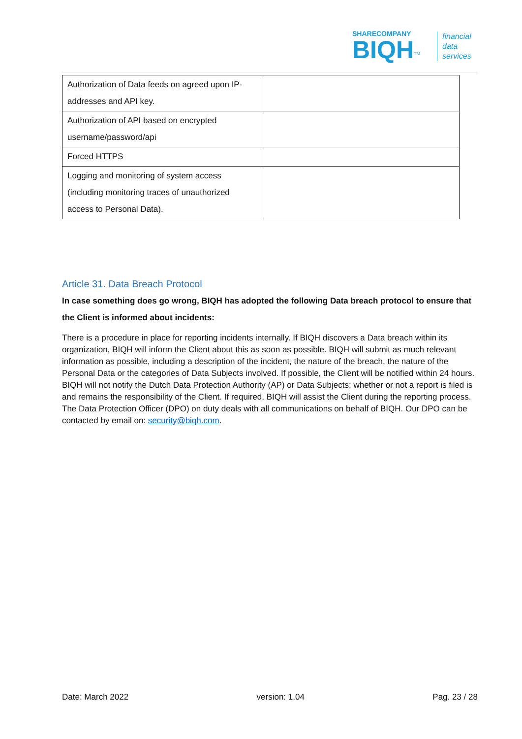SHARECOMPANY
BIQH
<sup>TM</sup>
financial
data
services
| Authorization of Data feeds on agreed upon IP-addresses and API key. | |
| Authorization of API based on encrypted username/password/api | |
| Forced HTTPS | |
| Logging and monitoring of system access (including monitoring traces of unauthorized access to Personal Data). | |
Article 31. Data Breach Protocol
In case something does go wrong, BIQH has adopted the following Data breach protocol to ensure that the Client is informed about incidents:
There is a procedure in place for reporting incidents internally. If BIQH discovers a Data breach within its organization, BIQH will inform the Client about this as soon as possible. BIQH will submit as much relevant information as possible, including a description of the incident, the nature of the breach, the nature of the Personal Data or the categories of Data Subjects involved. If possible, the Client will be notified within 24 hours. BIQH will not notify the Dutch Data Protection Authority (AP) or Data Subjects; whether or not a report is filed is and remains the responsibility of the Client. If required, BIQH will assist the Client during the reporting process. The Data Protection Officer (DPO) on duty deals with all communications on behalf of BIQH. Our DPO can be contacted by email on: security@biqh.com.
Date: March 2022 version: 1.04 Pag. 23 / 28